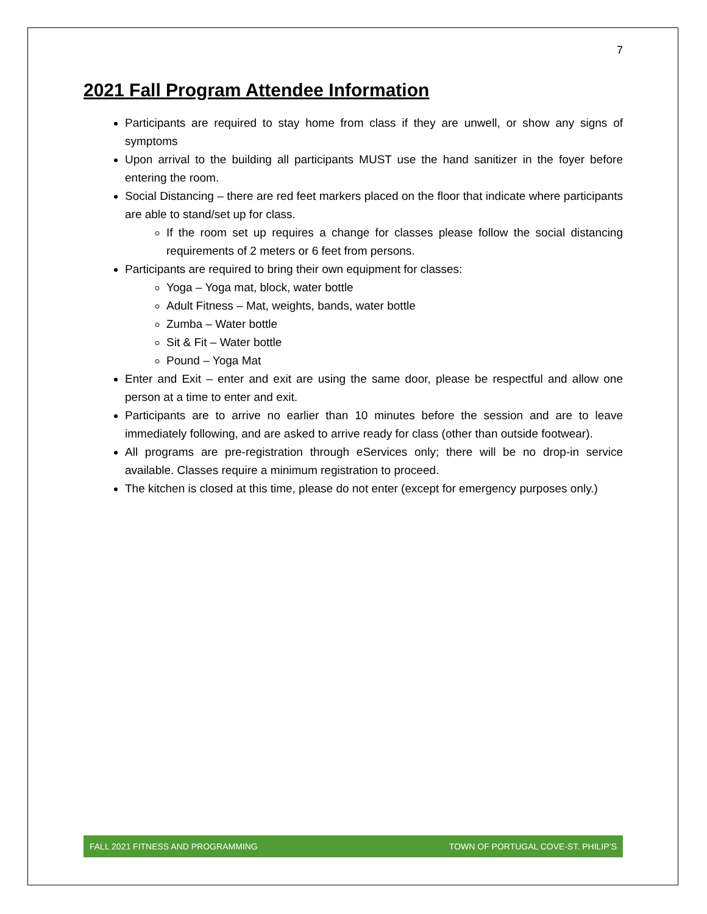7
2021 Fall Program Attendee Information
Participants are required to stay home from class if they are unwell, or show any signs of symptoms
Upon arrival to the building all participants MUST use the hand sanitizer in the foyer before entering the room.
Social Distancing – there are red feet markers placed on the floor that indicate where participants are able to stand/set up for class.
If the room set up requires a change for classes please follow the social distancing requirements of 2 meters or 6 feet from persons.
Participants are required to bring their own equipment for classes:
Yoga – Yoga mat, block, water bottle
Adult Fitness – Mat, weights, bands, water bottle
Zumba – Water bottle
Sit & Fit – Water bottle
Pound – Yoga Mat
Enter and Exit – enter and exit are using the same door, please be respectful and allow one person at a time to enter and exit.
Participants are to arrive no earlier than 10 minutes before the session and are to leave immediately following, and are asked to arrive ready for class (other than outside footwear).
All programs are pre-registration through eServices only; there will be no drop-in service available. Classes require a minimum registration to proceed.
The kitchen is closed at this time, please do not enter (except for emergency purposes only.)
FALL 2021 FITNESS AND PROGRAMMING TOWN OF PORTUGAL COVE-ST. PHILIP’S